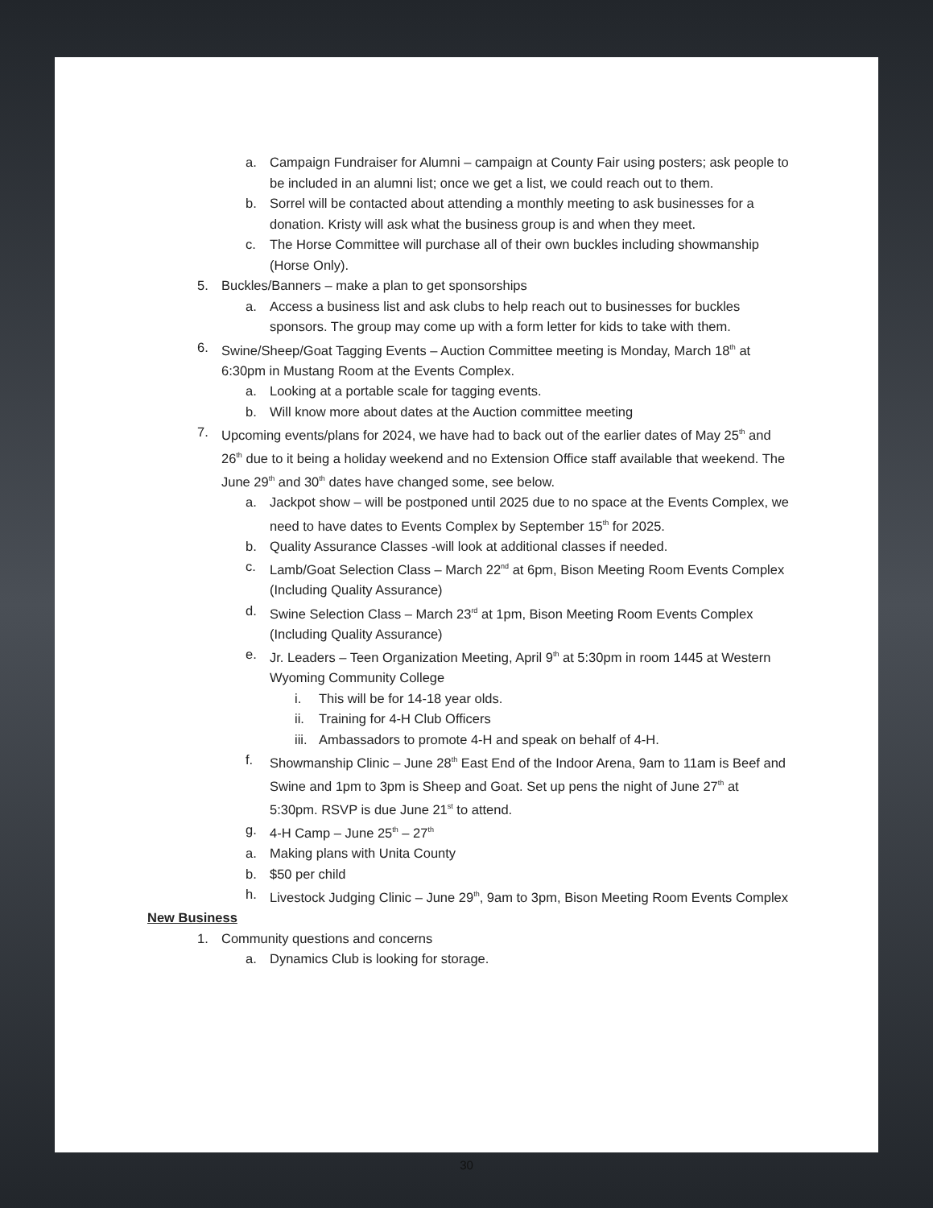a. Campaign Fundraiser for Alumni – campaign at County Fair using posters; ask people to be included in an alumni list; once we get a list, we could reach out to them.
b. Sorrel will be contacted about attending a monthly meeting to ask businesses for a donation. Kristy will ask what the business group is and when they meet.
c. The Horse Committee will purchase all of their own buckles including showmanship (Horse Only).
5. Buckles/Banners – make a plan to get sponsorships
a. Access a business list and ask clubs to help reach out to businesses for buckles sponsors. The group may come up with a form letter for kids to take with them.
6. Swine/Sheep/Goat Tagging Events – Auction Committee meeting is Monday, March 18<sup>th</sup> at 6:30pm in Mustang Room at the Events Complex.
a. Looking at a portable scale for tagging events.
b. Will know more about dates at the Auction committee meeting
7. Upcoming events/plans for 2024, we have had to back out of the earlier dates of May 25<sup>th</sup> and 26<sup>th</sup> due to it being a holiday weekend and no Extension Office staff available that weekend. The June 29<sup>th</sup> and 30<sup>th</sup> dates have changed some, see below.
a. Jackpot show – will be postponed until 2025 due to no space at the Events Complex, we need to have dates to Events Complex by September 15<sup>th</sup> for 2025.
b. Quality Assurance Classes -will look at additional classes if needed.
c. Lamb/Goat Selection Class – March 22<sup>nd</sup> at 6pm, Bison Meeting Room Events Complex (Including Quality Assurance)
d. Swine Selection Class – March 23<sup>rd</sup> at 1pm, Bison Meeting Room Events Complex (Including Quality Assurance)
e. Jr. Leaders – Teen Organization Meeting, April 9<sup>th</sup> at 5:30pm in room 1445 at Western Wyoming Community College
i. This will be for 14-18 year olds.
ii. Training for 4-H Club Officers
iii. Ambassadors to promote 4-H and speak on behalf of 4-H.
f. Showmanship Clinic – June 28<sup>th</sup> East End of the Indoor Arena, 9am to 11am is Beef and Swine and 1pm to 3pm is Sheep and Goat. Set up pens the night of June 27<sup>th</sup> at 5:30pm. RSVP is due June 21<sup>st</sup> to attend.
g. 4-H Camp – June 25<sup>th</sup> – 27<sup>th</sup>
a. Making plans with Unita County
b. $50 per child
h. Livestock Judging Clinic – June 29<sup>th</sup>, 9am to 3pm, Bison Meeting Room Events Complex
New Business
1. Community questions and concerns
a. Dynamics Club is looking for storage.
30